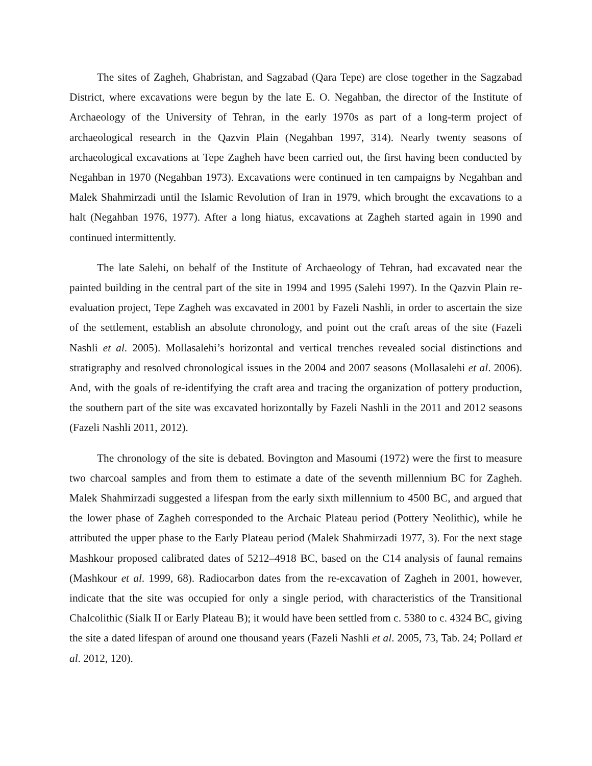The sites of Zagheh, Ghabristan, and Sagzabad (Qara Tepe) are close together in the Sagzabad District, where excavations were begun by the late E. O. Negahban, the director of the Institute of Archaeology of the University of Tehran, in the early 1970s as part of a long-term project of archaeological research in the Qazvin Plain (Negahban 1997, 314). Nearly twenty seasons of archaeological excavations at Tepe Zagheh have been carried out, the first having been conducted by Negahban in 1970 (Negahban 1973). Excavations were continued in ten campaigns by Negahban and Malek Shahmirzadi until the Islamic Revolution of Iran in 1979, which brought the excavations to a halt (Negahban 1976, 1977). After a long hiatus, excavations at Zagheh started again in 1990 and continued intermittently.
The late Salehi, on behalf of the Institute of Archaeology of Tehran, had excavated near the painted building in the central part of the site in 1994 and 1995 (Salehi 1997). In the Qazvin Plain re-evaluation project, Tepe Zagheh was excavated in 2001 by Fazeli Nashli, in order to ascertain the size of the settlement, establish an absolute chronology, and point out the craft areas of the site (Fazeli Nashli et al. 2005). Mollasalehi’s horizontal and vertical trenches revealed social distinctions and stratigraphy and resolved chronological issues in the 2004 and 2007 seasons (Mollasalehi et al. 2006). And, with the goals of re-identifying the craft area and tracing the organization of pottery production, the southern part of the site was excavated horizontally by Fazeli Nashli in the 2011 and 2012 seasons (Fazeli Nashli 2011, 2012).
The chronology of the site is debated. Bovington and Masoumi (1972) were the first to measure two charcoal samples and from them to estimate a date of the seventh millennium BC for Zagheh. Malek Shahmirzadi suggested a lifespan from the early sixth millennium to 4500 BC, and argued that the lower phase of Zagheh corresponded to the Archaic Plateau period (Pottery Neolithic), while he attributed the upper phase to the Early Plateau period (Malek Shahmirzadi 1977, 3). For the next stage Mashkour proposed calibrated dates of 5212–4918 BC, based on the C14 analysis of faunal remains (Mashkour et al. 1999, 68). Radiocarbon dates from the re-excavation of Zagheh in 2001, however, indicate that the site was occupied for only a single period, with characteristics of the Transitional Chalcolithic (Sialk II or Early Plateau B); it would have been settled from c. 5380 to c. 4324 BC, giving the site a dated lifespan of around one thousand years (Fazeli Nashli et al. 2005, 73, Tab. 24; Pollard et al. 2012, 120).